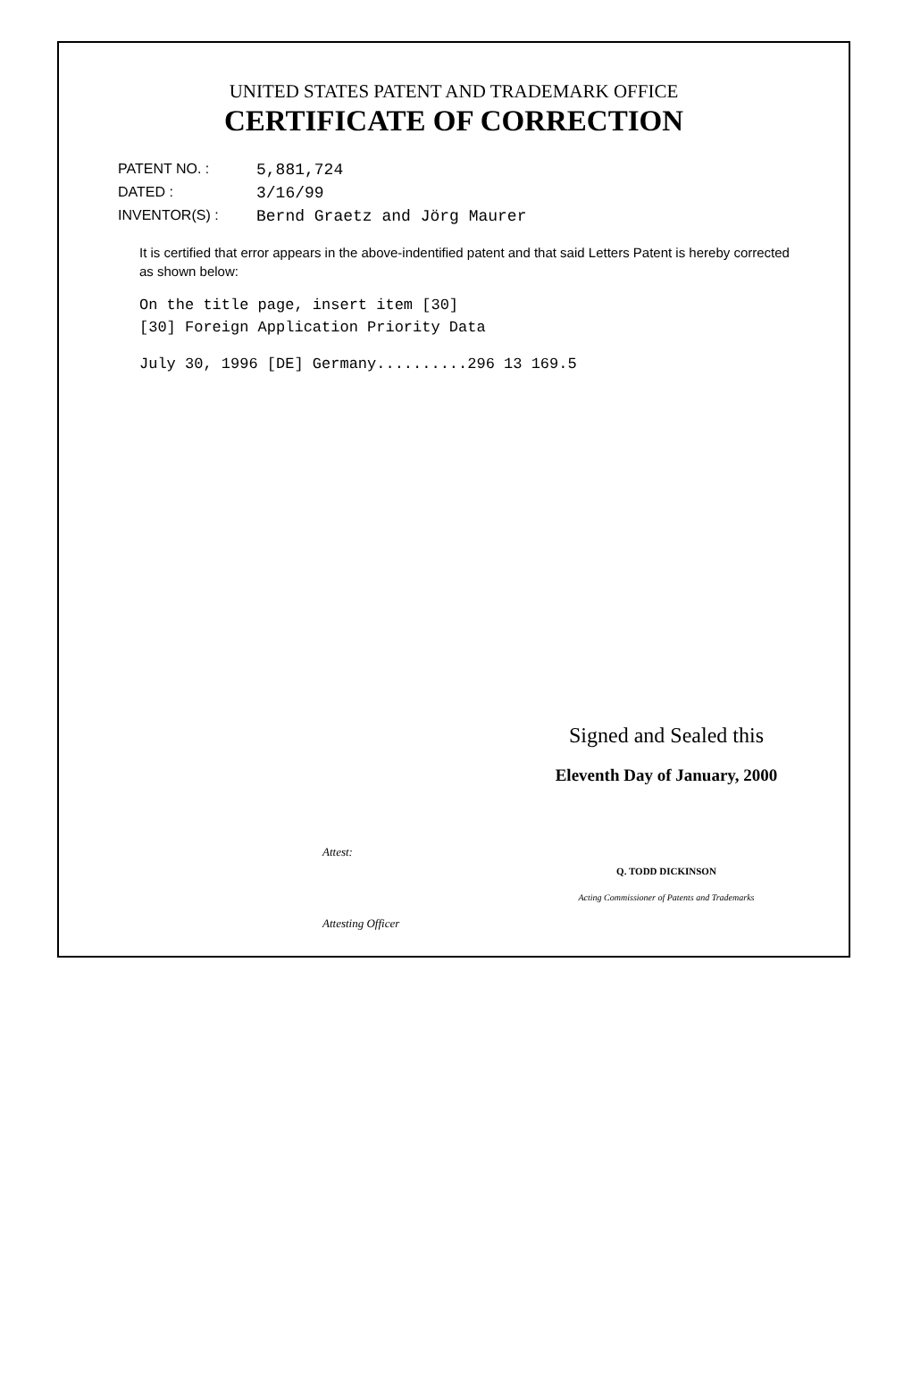UNITED STATES PATENT AND TRADEMARK OFFICE
CERTIFICATE OF CORRECTION
PATENT NO. : 5,881,724
DATED : 3/16/99
INVENTOR(S) : Bernd Graetz and Jörg Maurer
It is certified that error appears in the above-indentified patent and that said Letters Patent is hereby corrected as shown below:
On the title page, insert item [30]
[30] Foreign Application Priority Data
July 30, 1996 [DE] Germany..........296 13 169.5
Signed and Sealed this
Eleventh Day of January, 2000
Q. TODD DICKINSON
Acting Commissioner of Patents and Trademarks
Attest:
Attesting Officer